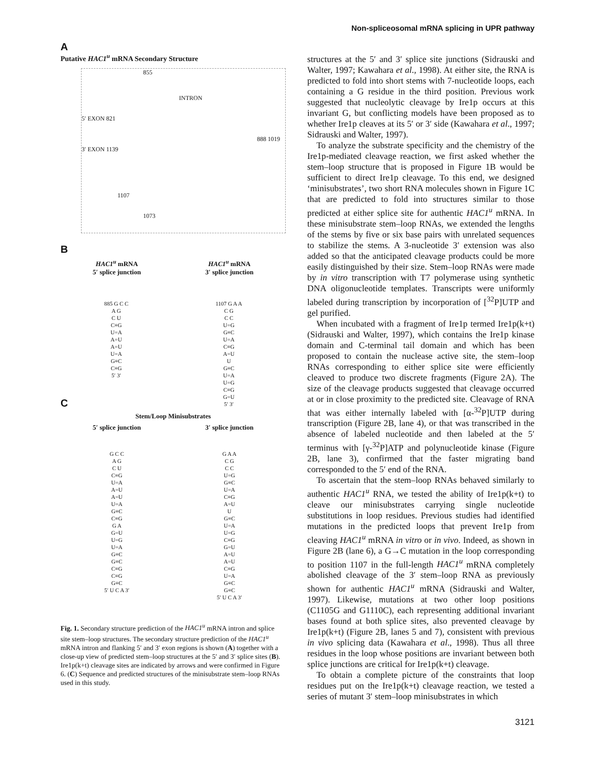Non-spliceosomal mRNA splicing in UPR pathway
A
Putative HAC1<sup>u</sup> mRNA Secondary Structure
INTRON
5′ EXON 821
3′ EXON 1139
855
888 1019
1107
1073
B
HAC1<sup>u</sup> mRNA
5′ splice junction HAC1<sup>u</sup> mRNA
3′ splice junction
885 G C C
A G
C U
C≡G
U=A
A=U
A=U
U=A
G≡C
C≡G
5′ 3′
1107 G A A
C G
C C
U=G
G≡C
U=A
C≡G
A=U
U
G≡C
U=A
U=G
C≡G
G=U
5′ 3′
C
Stem/Loop Minisubstrates
5′ splice junction 3′ splice junction
G C C
A G
C U
C≡G
U=A
A=U
A=U
U=A
G≡C
C≡G
G A
G=U
U=G
U=A
G≡C
G≡C
C≡G
C≡G
G≡C
5′ U C A 3′
G A A
C G
C C
U=G
G≡C
U=A
C≡G
A=U
U
G≡C
U=A
U=G
C≡G
G=U
A=U
A=U
C≡G
U=A
G≡C
G≡C
5′ U C A 3′
Fig. 1. Secondary structure prediction of the HAC1<sup>u</sup> mRNA intron and splice site stem–loop structures. The secondary structure prediction of the HAC1<sup>u</sup> mRNA intron and flanking 5′ and 3′ exon regions is shown (A) together with a close-up view of predicted stem–loop structures at the 5′ and 3′ splice sites (B). Ire1p(k+t) cleavage sites are indicated by arrows and were confirmed in Figure 6. (C) Sequence and predicted structures of the minisubstrate stem–loop RNAs used in this study.
structures at the 5′ and 3′ splice site junctions (Sidrauski and Walter, 1997; Kawahara et al., 1998). At either site, the RNA is predicted to fold into short stems with 7-nucleotide loops, each containing a G residue in the third position. Previous work suggested that nucleolytic cleavage by Ire1p occurs at this invariant G, but conflicting models have been proposed as to whether Ire1p cleaves at its 5′ or 3′ side (Kawahara et al., 1997; Sidrauski and Walter, 1997).
To analyze the substrate specificity and the chemistry of the Ire1p-mediated cleavage reaction, we first asked whether the stem–loop structure that is proposed in Figure 1B would be sufficient to direct Ire1p cleavage. To this end, we designed ‘minisubstrates’, two short RNA molecules shown in Figure 1C that are predicted to fold into structures similar to those predicted at either splice site for authentic HAC1<sup>u</sup> mRNA. In these minisubstrate stem–loop RNAs, we extended the lengths of the stems by five or six base pairs with unrelated sequences to stabilize the stems. A 3-nucleotide 3′ extension was also added so that the anticipated cleavage products could be more easily distinguished by their size. Stem–loop RNAs were made by in vitro transcription with T7 polymerase using synthetic DNA oligonucleotide templates. Transcripts were uniformly labeled during transcription by incorporation of [<sup>32</sup>P]UTP and gel purified.
When incubated with a fragment of Ire1p termed Ire1p(k+t) (Sidrauski and Walter, 1997), which contains the Ire1p kinase domain and C-terminal tail domain and which has been proposed to contain the nuclease active site, the stem–loop RNAs corresponding to either splice site were efficiently cleaved to produce two discrete fragments (Figure 2A). The size of the cleavage products suggested that cleavage occurred at or in close proximity to the predicted site. Cleavage of RNA that was either internally labeled with [α-<sup>32</sup>P]UTP during transcription (Figure 2B, lane 4), or that was transcribed in the absence of labeled nucleotide and then labeled at the 5′ terminus with [γ-<sup>32</sup>P]ATP and polynucleotide kinase (Figure 2B, lane 3), confirmed that the faster migrating band corresponded to the 5′ end of the RNA.
To ascertain that the stem–loop RNAs behaved similarly to authentic HAC1<sup>u</sup> RNA, we tested the ability of Ire1p(k+t) to cleave our minisubstrates carrying single nucleotide substitutions in loop residues. Previous studies had identified mutations in the predicted loops that prevent Ire1p from cleaving HAC1<sup>u</sup> mRNA in vitro or in vivo. Indeed, as shown in Figure 2B (lane 6), a G→C mutation in the loop corresponding to position 1107 in the full-length HAC1<sup>u</sup> mRNA completely abolished cleavage of the 3′ stem–loop RNA as previously shown for authentic HAC1<sup>u</sup> mRNA (Sidrauski and Walter, 1997). Likewise, mutations at two other loop positions (C1105G and G1110C), each representing additional invariant bases found at both splice sites, also prevented cleavage by Ire1p(k+t) (Figure 2B, lanes 5 and 7), consistent with previous in vivo splicing data (Kawahara et al., 1998). Thus all three residues in the loop whose positions are invariant between both splice junctions are critical for Ire1p(k+t) cleavage.
To obtain a complete picture of the constraints that loop residues put on the Ire1p(k+t) cleavage reaction, we tested a series of mutant 3′ stem–loop minisubstrates in which
3121